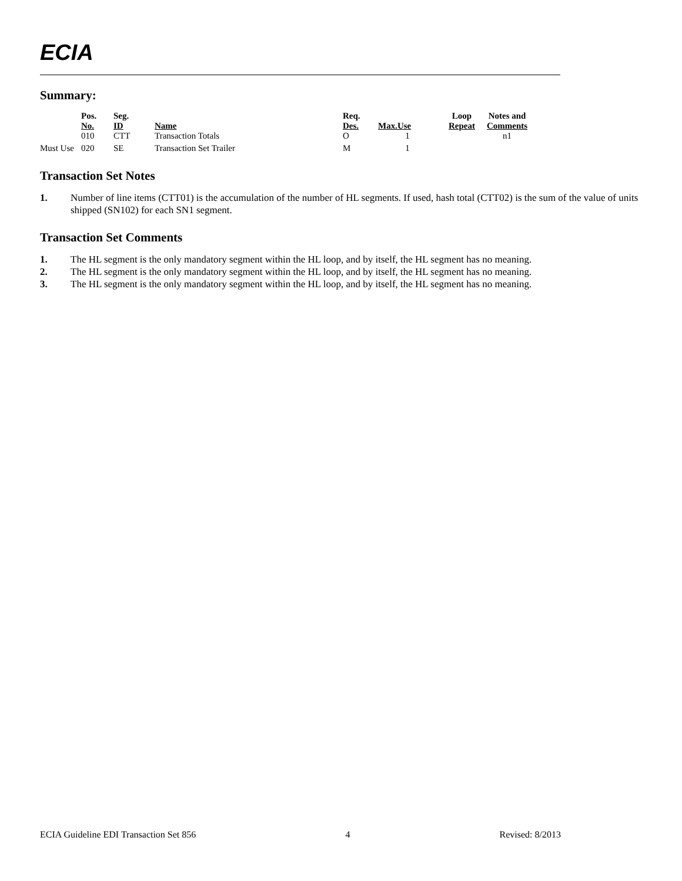ECIA
Summary:
| | Pos. No. | Seg. ID | Name | Req. Des. | Max.Use | Loop Repeat | Notes and Comments |
| --- | --- | --- | --- | --- | --- | --- | --- |
| | 010 | CTT | Transaction Totals | O | 1 | | n1 |
| Must Use | 020 | SE | Transaction Set Trailer | M | 1 | | |
Transaction Set Notes
1. Number of line items (CTT01) is the accumulation of the number of HL segments. If used, hash total (CTT02) is the sum of the value of units shipped (SN102) for each SN1 segment.
Transaction Set Comments
1. The HL segment is the only mandatory segment within the HL loop, and by itself, the HL segment has no meaning.
2. The HL segment is the only mandatory segment within the HL loop, and by itself, the HL segment has no meaning.
3. The HL segment is the only mandatory segment within the HL loop, and by itself, the HL segment has no meaning.
ECIA Guideline EDI Transaction Set 856 4 Revised: 8/2013